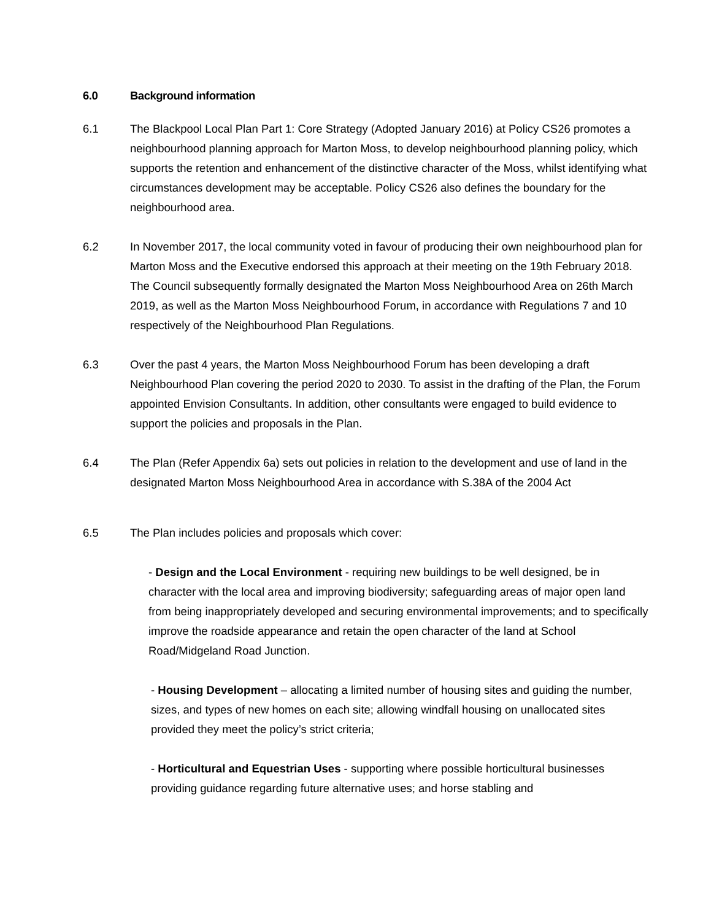6.0 Background information
6.1 The Blackpool Local Plan Part 1: Core Strategy (Adopted January 2016) at Policy CS26 promotes a neighbourhood planning approach for Marton Moss, to develop neighbourhood planning policy, which supports the retention and enhancement of the distinctive character of the Moss, whilst identifying what circumstances development may be acceptable. Policy CS26 also defines the boundary for the neighbourhood area.
6.2 In November 2017, the local community voted in favour of producing their own neighbourhood plan for Marton Moss and the Executive endorsed this approach at their meeting on the 19th February 2018. The Council subsequently formally designated the Marton Moss Neighbourhood Area on 26th March 2019, as well as the Marton Moss Neighbourhood Forum, in accordance with Regulations 7 and 10 respectively of the Neighbourhood Plan Regulations.
6.3 Over the past 4 years, the Marton Moss Neighbourhood Forum has been developing a draft Neighbourhood Plan covering the period 2020 to 2030. To assist in the drafting of the Plan, the Forum appointed Envision Consultants. In addition, other consultants were engaged to build evidence to support the policies and proposals in the Plan.
6.4 The Plan (Refer Appendix 6a) sets out policies in relation to the development and use of land in the designated Marton Moss Neighbourhood Area in accordance with S.38A of the 2004 Act
6.5 The Plan includes policies and proposals which cover:
- Design and the Local Environment - requiring new buildings to be well designed, be in character with the local area and improving biodiversity; safeguarding areas of major open land from being inappropriately developed and securing environmental improvements; and to specifically improve the roadside appearance and retain the open character of the land at School Road/Midgeland Road Junction.
- Housing Development – allocating a limited number of housing sites and guiding the number, sizes, and types of new homes on each site; allowing windfall housing on unallocated sites provided they meet the policy’s strict criteria;
- Horticultural and Equestrian Uses - supporting where possible horticultural businesses providing guidance regarding future alternative uses; and horse stabling and